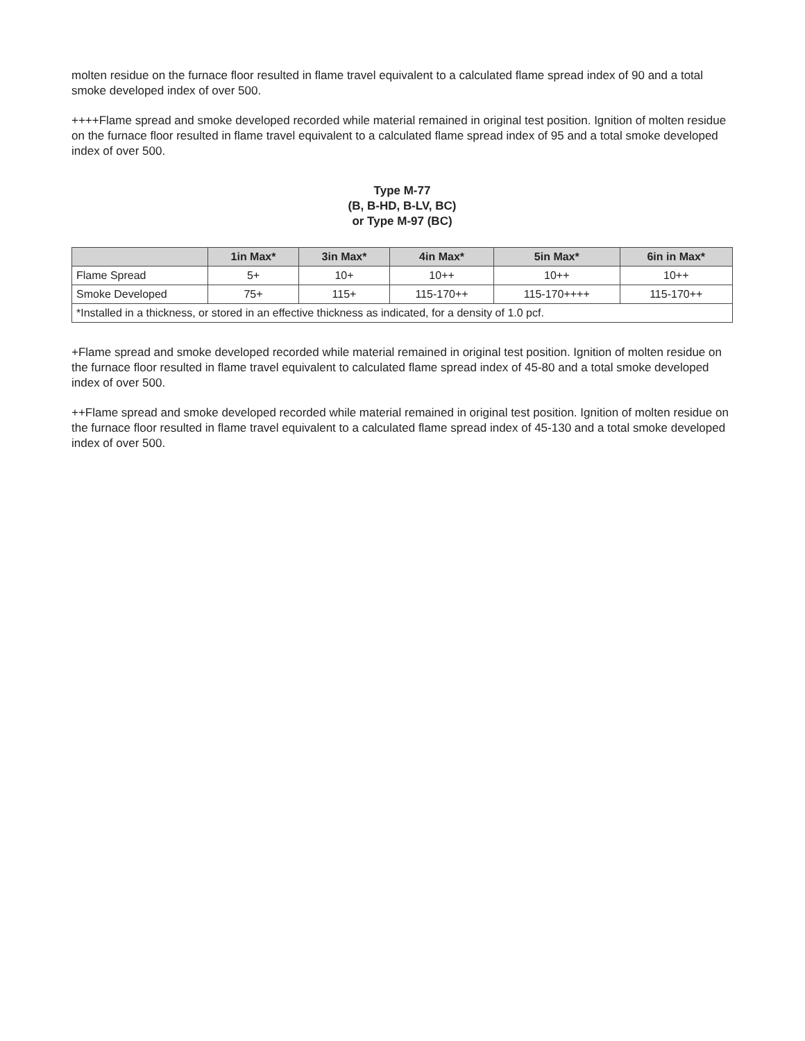molten residue on the furnace floor resulted in flame travel equivalent to a calculated flame spread index of 90 and a total smoke developed index of over 500.
++++Flame spread and smoke developed recorded while material remained in original test position. Ignition of molten residue on the furnace floor resulted in flame travel equivalent to a calculated flame spread index of 95 and a total smoke developed index of over 500.
Type M-77
(B, B-HD, B-LV, BC)
or Type M-97 (BC)
| | 1in Max* | 3in Max* | 4in Max* | 5in Max* | 6in in Max* |
| --- | --- | --- | --- | --- | --- |
| Flame Spread | 5+ | 10+ | 10++ | 10++ | 10++ |
| Smoke Developed | 75+ | 115+ | 115-170++ | 115-170++++ | 115-170++ |
| *Installed in a thickness, or stored in an effective thickness as indicated, for a density of 1.0 pcf. | | | | | |
+Flame spread and smoke developed recorded while material remained in original test position. Ignition of molten residue on the furnace floor resulted in flame travel equivalent to calculated flame spread index of 45-80 and a total smoke developed index of over 500.
++Flame spread and smoke developed recorded while material remained in original test position. Ignition of molten residue on the furnace floor resulted in flame travel equivalent to a calculated flame spread index of 45-130 and a total smoke developed index of over 500.